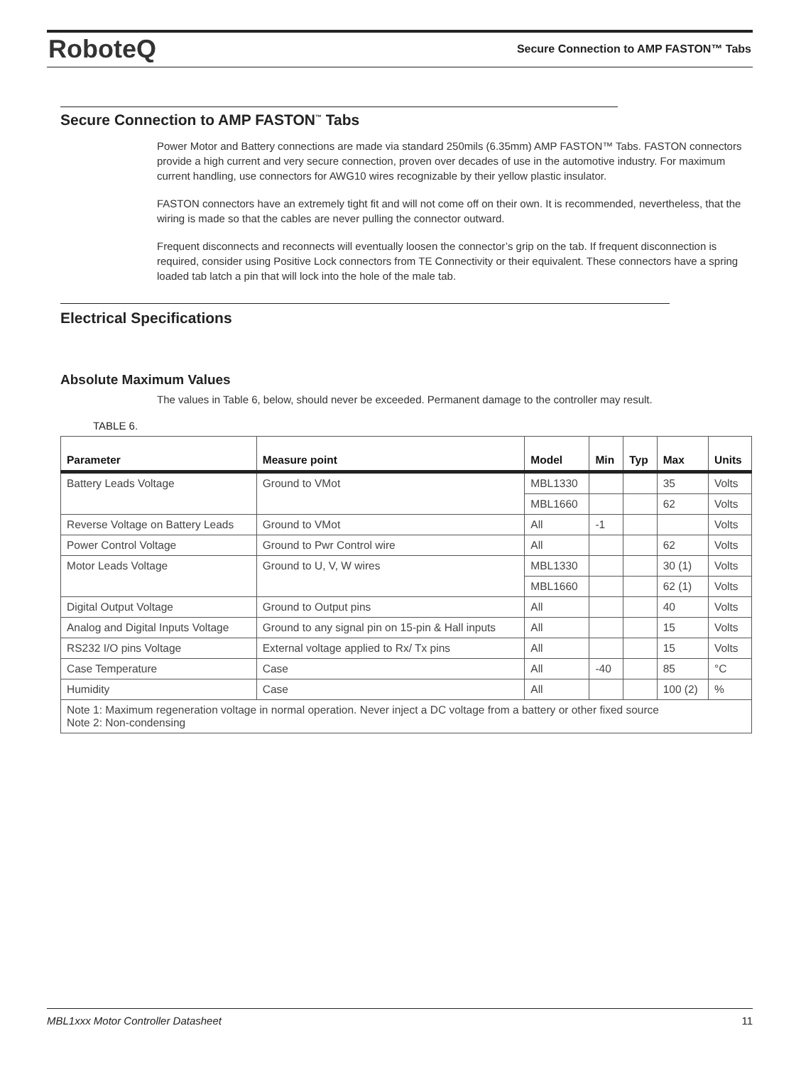RoboteQ
Secure Connection to AMP FASTON™ Tabs
Secure Connection to AMP FASTON<sup>™</sup> Tabs
Power Motor and Battery connections are made via standard 250mils (6.35mm) AMP FASTON™ Tabs. FASTON connectors provide a high current and very secure connection, proven over decades of use in the automotive industry. For maximum current handling, use connectors for AWG10 wires recognizable by their yellow plastic insulator.
FASTON connectors have an extremely tight fit and will not come off on their own. It is recommended, nevertheless, that the wiring is made so that the cables are never pulling the connector outward.
Frequent disconnects and reconnects will eventually loosen the connector’s grip on the tab. If frequent disconnection is required, consider using Positive Lock connectors from TE Connectivity or their equivalent. These connectors have a spring loaded tab latch a pin that will lock into the hole of the male tab.
Electrical Specifications
Absolute Maximum Values
The values in Table 6, below, should never be exceeded. Permanent damage to the controller may result.
TABLE 6.
| Parameter | Measure point | Model | Min | Typ | Max | Units |
| --- | --- | --- | --- | --- | --- | --- |
| Battery Leads Voltage | Ground to VMot | MBL1330 | | | 35 | Volts |
| | | MBL1660 | | | 62 | Volts |
| Reverse Voltage on Battery Leads | Ground to VMot | All | -1 | | | Volts |
| Power Control Voltage | Ground to Pwr Control wire | All | | | 62 | Volts |
| Motor Leads Voltage | Ground to U, V, W wires | MBL1330 | | | 30 (1) | Volts |
| | | MBL1660 | | | 62 (1) | Volts |
| Digital Output Voltage | Ground to Output pins | All | | | 40 | Volts |
| Analog and Digital Inputs Voltage | Ground to any signal pin on 15-pin & Hall inputs | All | | | 15 | Volts |
| RS232 I/O pins Voltage | External voltage applied to Rx/ Tx pins | All | | | 15 | Volts |
| Case Temperature | Case | All | -40 | | 85 | °C |
| Humidity | Case | All | | | 100 (2) | % |
| Note 1: Maximum regeneration voltage in normal operation. Never inject a DC voltage from a battery or other fixed source Note 2: Non-condensing | | | | | | |
MBL1xxx Motor Controller Datasheet 11